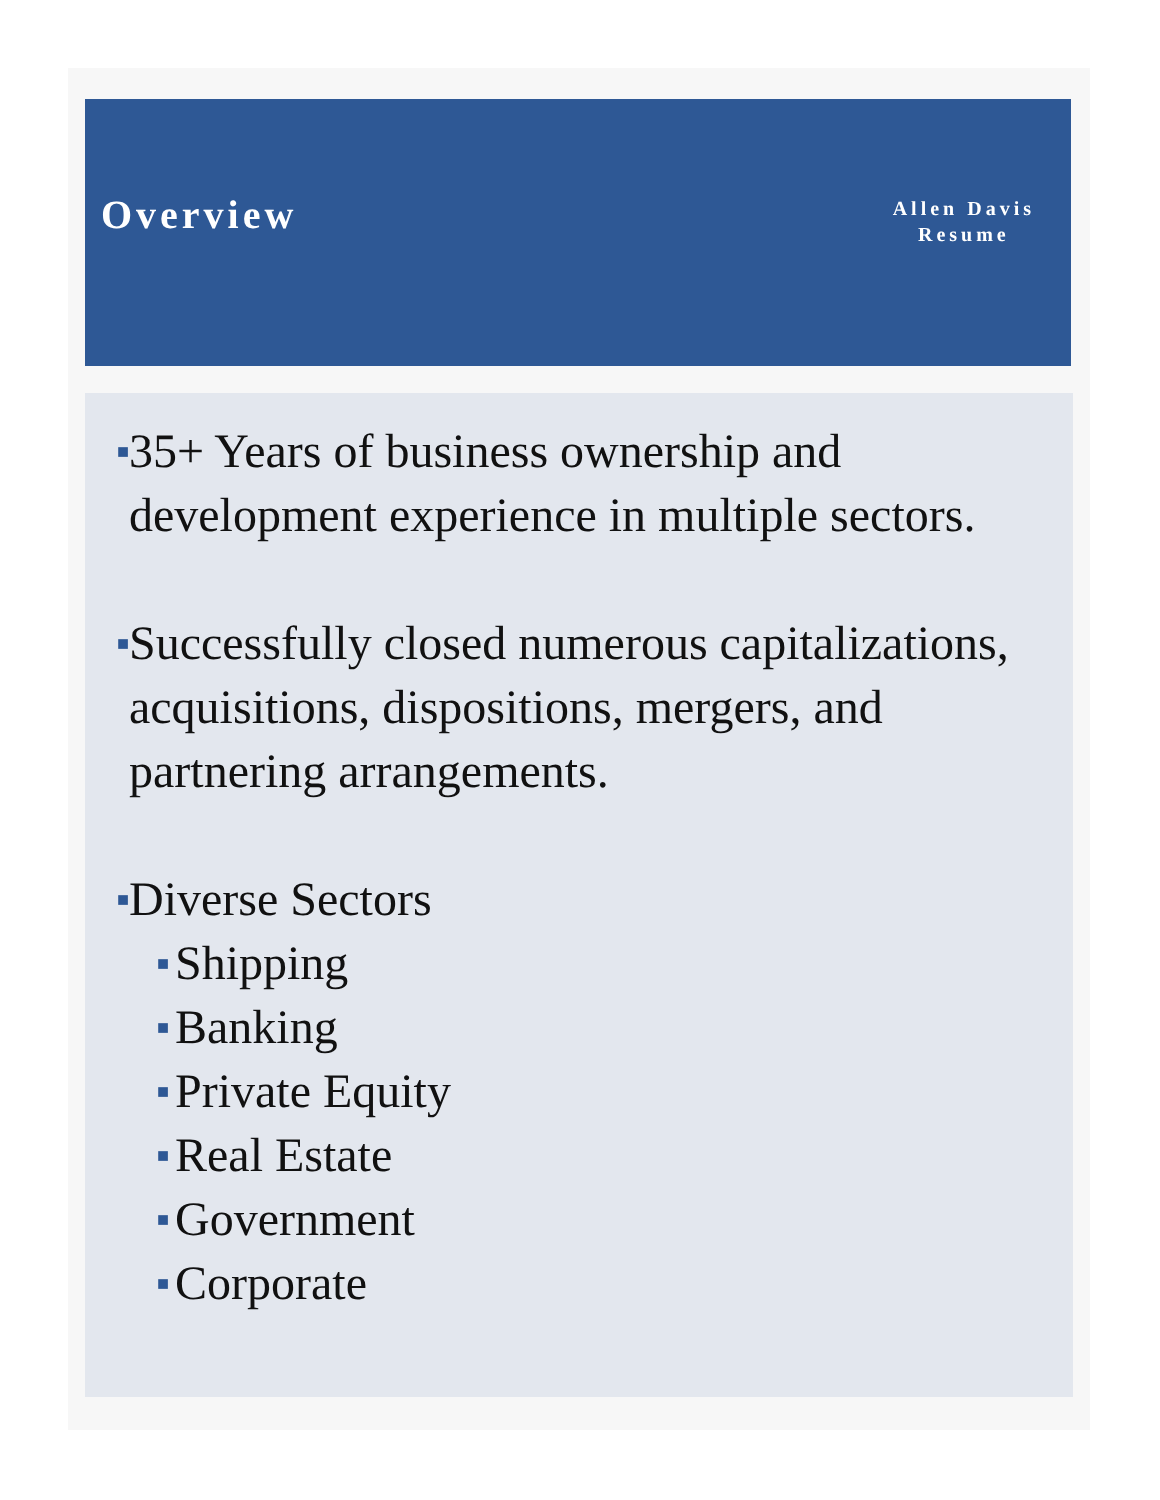Overview
Allen Davis
Resume
■ 35+ Years of business ownership and development experience in multiple sectors.
■ Successfully closed numerous capitalizations, acquisitions, dispositions, mergers, and partnering arrangements.
■ Diverse Sectors
■ Shipping
■ Banking
■ Private Equity
■ Real Estate
■ Government
■ Corporate